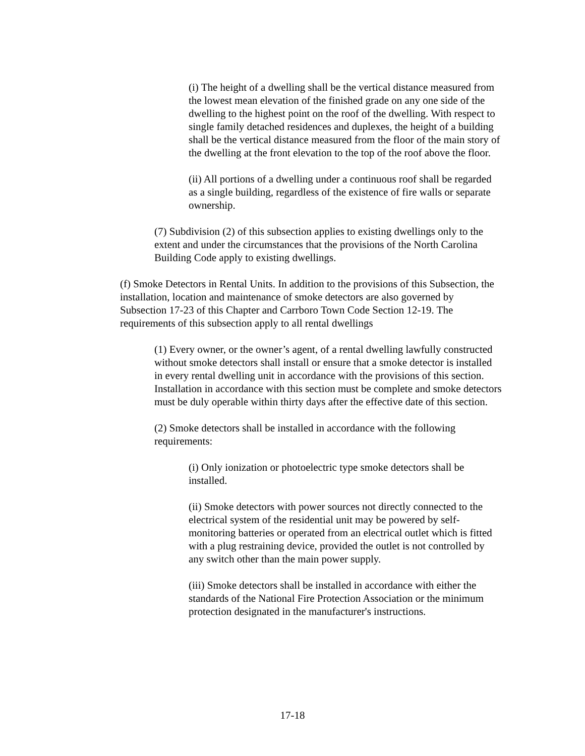(i) The height of a dwelling shall be the vertical distance measured from the lowest mean elevation of the finished grade on any one side of the dwelling to the highest point on the roof of the dwelling. With respect to single family detached residences and duplexes, the height of a building shall be the vertical distance measured from the floor of the main story of the dwelling at the front elevation to the top of the roof above the floor.
(ii) All portions of a dwelling under a continuous roof shall be regarded as a single building, regardless of the existence of fire walls or separate ownership.
(7) Subdivision (2) of this subsection applies to existing dwellings only to the extent and under the circumstances that the provisions of the North Carolina Building Code apply to existing dwellings.
(f) Smoke Detectors in Rental Units. In addition to the provisions of this Subsection, the installation, location and maintenance of smoke detectors are also governed by Subsection 17-23 of this Chapter and Carrboro Town Code Section 12-19. The requirements of this subsection apply to all rental dwellings
(1) Every owner, or the owner’s agent, of a rental dwelling lawfully constructed without smoke detectors shall install or ensure that a smoke detector is installed in every rental dwelling unit in accordance with the provisions of this section. Installation in accordance with this section must be complete and smoke detectors must be duly operable within thirty days after the effective date of this section.
(2) Smoke detectors shall be installed in accordance with the following requirements:
(i) Only ionization or photoelectric type smoke detectors shall be installed.
(ii) Smoke detectors with power sources not directly connected to the electrical system of the residential unit may be powered by self-monitoring batteries or operated from an electrical outlet which is fitted with a plug restraining device, provided the outlet is not controlled by any switch other than the main power supply.
(iii) Smoke detectors shall be installed in accordance with either the standards of the National Fire Protection Association or the minimum protection designated in the manufacturer's instructions.
17-18